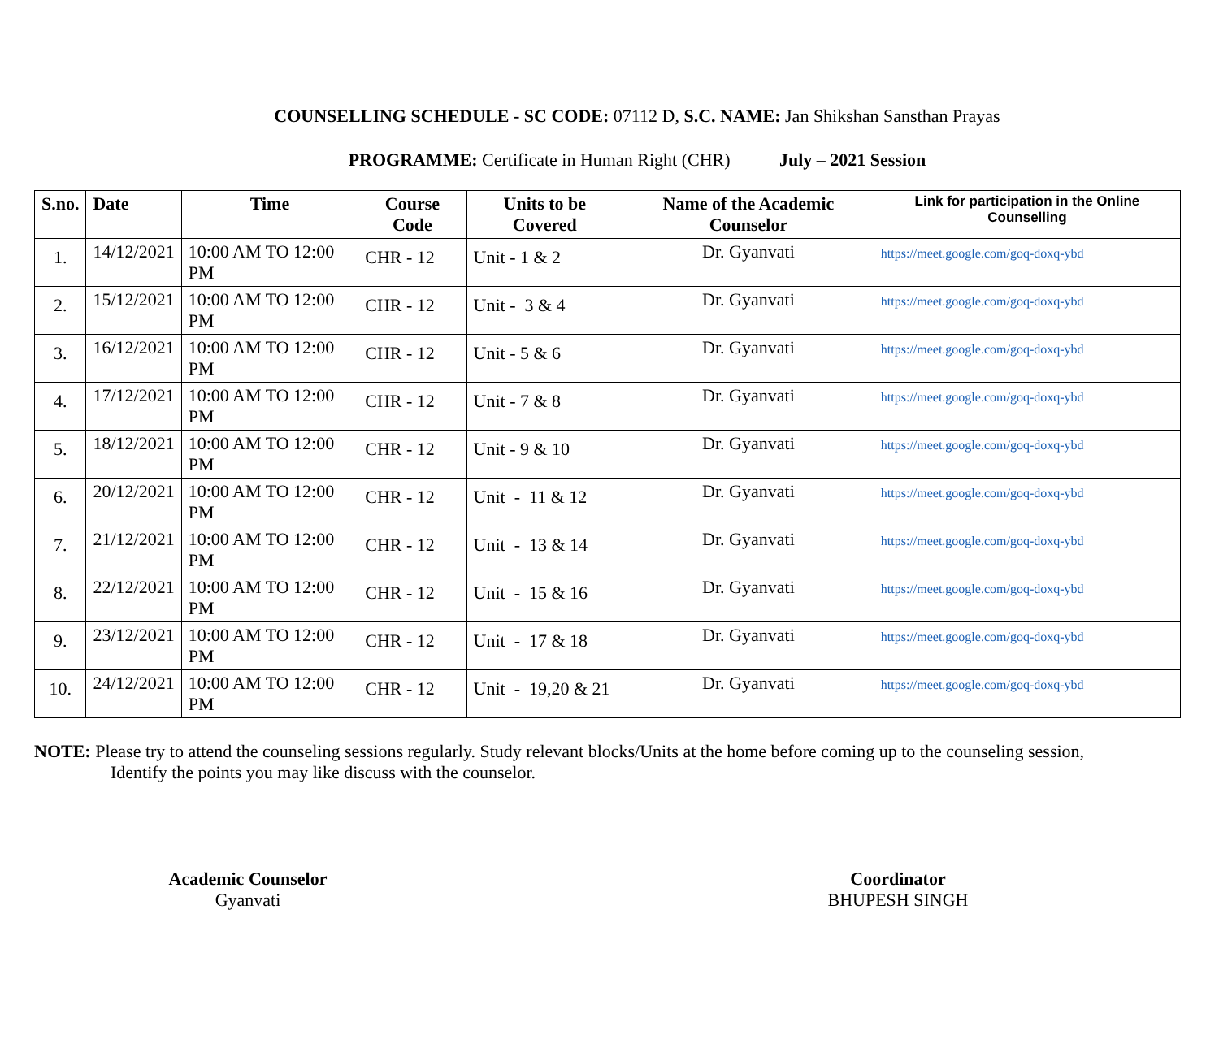COUNSELLING SCHEDULE - SC CODE: 07112 D, S.C. NAME: Jan Shikshan Sansthan Prayas
PROGRAMME: Certificate in Human Right (CHR) July – 2021 Session
| S.no. | Date | Time | Course Code | Units to be Covered | Name of the Academic Counselor | Link for participation in the Online Counselling |
| --- | --- | --- | --- | --- | --- | --- |
| 1. | 14/12/2021 | 10:00 AM TO 12:00 PM | CHR - 12 | Unit - 1 & 2 | Dr. Gyanvati | https://meet.google.com/goq-doxq-ybd |
| 2. | 15/12/2021 | 10:00 AM TO 12:00 PM | CHR - 12 | Unit - 3 & 4 | Dr. Gyanvati | https://meet.google.com/goq-doxq-ybd |
| 3. | 16/12/2021 | 10:00 AM TO 12:00 PM | CHR - 12 | Unit - 5 & 6 | Dr. Gyanvati | https://meet.google.com/goq-doxq-ybd |
| 4. | 17/12/2021 | 10:00 AM TO 12:00 PM | CHR - 12 | Unit - 7 & 8 | Dr. Gyanvati | https://meet.google.com/goq-doxq-ybd |
| 5. | 18/12/2021 | 10:00 AM TO 12:00 PM | CHR - 12 | Unit - 9 & 10 | Dr. Gyanvati | https://meet.google.com/goq-doxq-ybd |
| 6. | 20/12/2021 | 10:00 AM TO 12:00 PM | CHR - 12 | Unit - 11 & 12 | Dr. Gyanvati | https://meet.google.com/goq-doxq-ybd |
| 7. | 21/12/2021 | 10:00 AM TO 12:00 PM | CHR - 12 | Unit - 13 & 14 | Dr. Gyanvati | https://meet.google.com/goq-doxq-ybd |
| 8. | 22/12/2021 | 10:00 AM TO 12:00 PM | CHR - 12 | Unit - 15 & 16 | Dr. Gyanvati | https://meet.google.com/goq-doxq-ybd |
| 9. | 23/12/2021 | 10:00 AM TO 12:00 PM | CHR - 12 | Unit - 17 & 18 | Dr. Gyanvati | https://meet.google.com/goq-doxq-ybd |
| 10. | 24/12/2021 | 10:00 AM TO 12:00 PM | CHR - 12 | Unit - 19,20 & 21 | Dr. Gyanvati | https://meet.google.com/goq-doxq-ybd |
NOTE: Please try to attend the counseling sessions regularly. Study relevant blocks/Units at the home before coming up to the counseling session,
Identify the points you may like discuss with the counselor.
Academic Counselor
Gyanvati
Coordinator
BHUPESH SINGH